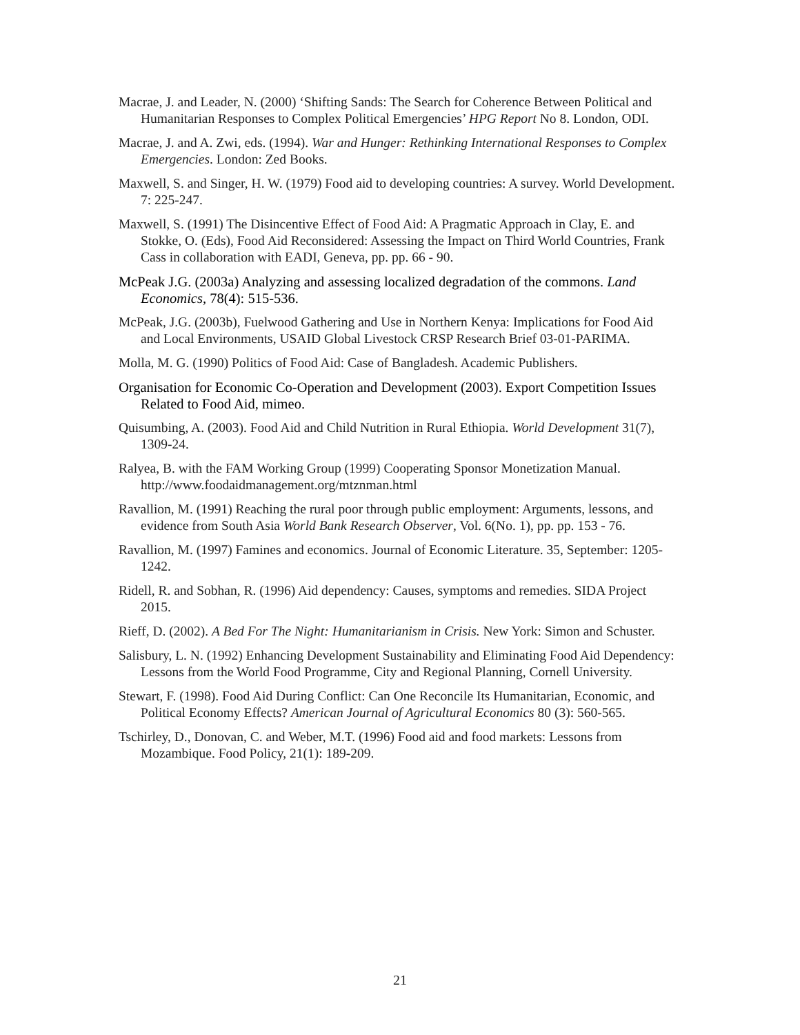Macrae, J. and Leader, N. (2000) ‘Shifting Sands: The Search for Coherence Between Political and Humanitarian Responses to Complex Political Emergencies’ HPG Report No 8. London, ODI.
Macrae, J. and A. Zwi, eds. (1994). War and Hunger: Rethinking International Responses to Complex Emergencies. London: Zed Books.
Maxwell, S. and Singer, H. W. (1979) Food aid to developing countries: A survey. World Development. 7: 225-247.
Maxwell, S. (1991) The Disincentive Effect of Food Aid: A Pragmatic Approach in Clay, E. and Stokke, O. (Eds), Food Aid Reconsidered: Assessing the Impact on Third World Countries, Frank Cass in collaboration with EADI, Geneva, pp. pp. 66 - 90.
McPeak J.G. (2003a) Analyzing and assessing localized degradation of the commons. Land Economics, 78(4): 515-536.
McPeak, J.G. (2003b), Fuelwood Gathering and Use in Northern Kenya: Implications for Food Aid and Local Environments, USAID Global Livestock CRSP Research Brief 03-01-PARIMA.
Molla, M. G. (1990) Politics of Food Aid: Case of Bangladesh. Academic Publishers.
Organisation for Economic Co-Operation and Development (2003). Export Competition Issues Related to Food Aid, mimeo.
Quisumbing, A. (2003). Food Aid and Child Nutrition in Rural Ethiopia. World Development 31(7), 1309-24.
Ralyea, B. with the FAM Working Group (1999) Cooperating Sponsor Monetization Manual. http://www.foodaidmanagement.org/mtznman.html
Ravallion, M. (1991) Reaching the rural poor through public employment: Arguments, lessons, and evidence from South Asia World Bank Research Observer, Vol. 6(No. 1), pp. pp. 153 - 76.
Ravallion, M. (1997) Famines and economics. Journal of Economic Literature. 35, September: 1205-1242.
Ridell, R. and Sobhan, R. (1996) Aid dependency: Causes, symptoms and remedies. SIDA Project 2015.
Rieff, D. (2002). A Bed For The Night: Humanitarianism in Crisis. New York: Simon and Schuster.
Salisbury, L. N. (1992) Enhancing Development Sustainability and Eliminating Food Aid Dependency: Lessons from the World Food Programme, City and Regional Planning, Cornell University.
Stewart, F. (1998). Food Aid During Conflict: Can One Reconcile Its Humanitarian, Economic, and Political Economy Effects? American Journal of Agricultural Economics 80 (3): 560-565.
Tschirley, D., Donovan, C. and Weber, M.T. (1996) Food aid and food markets: Lessons from Mozambique. Food Policy, 21(1): 189-209.
21